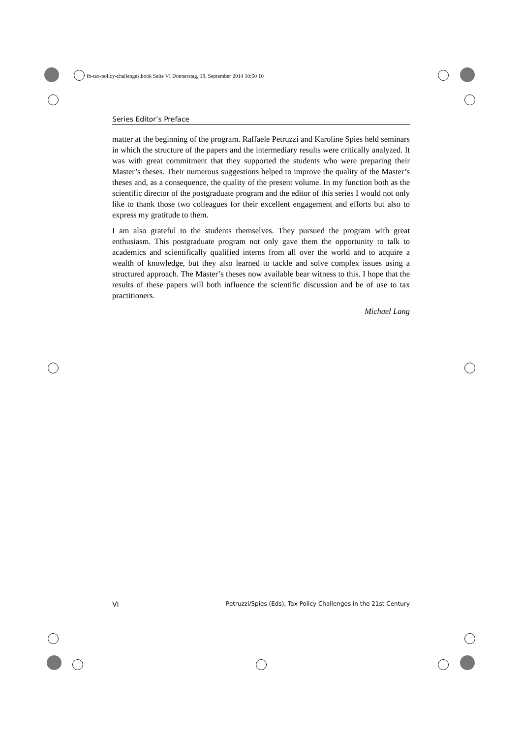fb-tax-policy-challenges.book Seite VI Donnerstag, 18. September 2014 10:50 10
Series Editor’s Preface
matter at the beginning of the program. Raffaele Petruzzi and Karoline Spies held seminars in which the structure of the papers and the intermediary results were critically analyzed. It was with great commitment that they supported the students who were preparing their Master’s theses. Their numerous suggestions helped to improve the quality of the Master’s theses and, as a consequence, the quality of the present volume. In my function both as the scientific director of the postgraduate program and the editor of this series I would not only like to thank those two colleagues for their excellent engagement and efforts but also to express my gratitude to them.
I am also grateful to the students themselves. They pursued the program with great enthusiasm. This postgraduate program not only gave them the opportunity to talk to academics and scientifically qualified interns from all over the world and to acquire a wealth of knowledge, but they also learned to tackle and solve complex issues using a structured approach. The Master’s theses now available bear witness to this. I hope that the results of these papers will both influence the scientific discussion and be of use to tax practitioners.
Michael Lang
VI Petruzzi/Spies (Eds), Tax Policy Challenges in the 21st Century